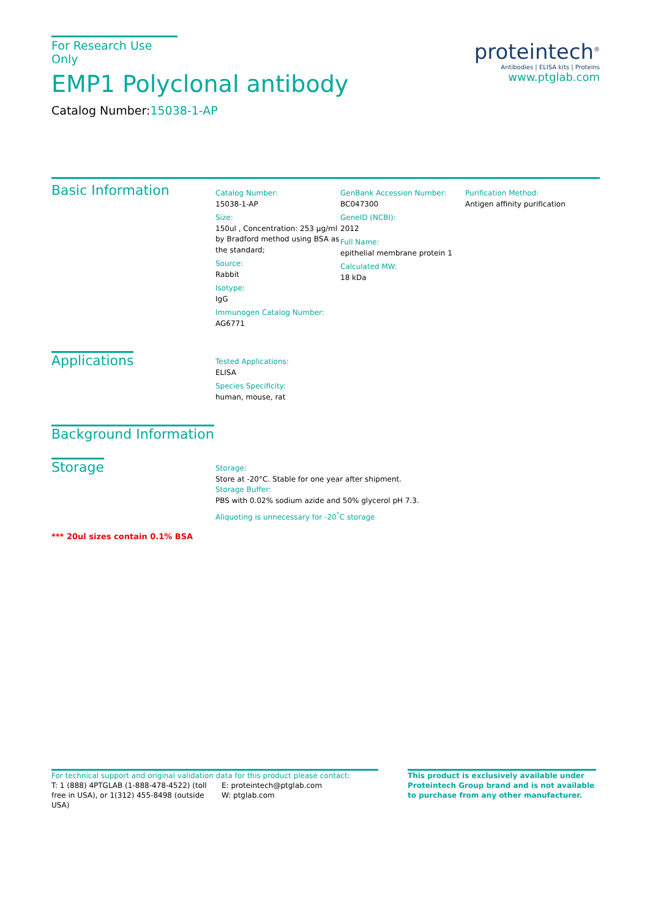For Research Use Only
EMP1 Polyclonal antibody
Catalog Number:15038-1-AP
proteintech<sup>®</sup>
Antibodies | ELISA kits | Proteins
www.ptglab.com
Basic Information
Catalog Number:
15038-1-AP
Size:
150ul , Concentration: 253 μg/ml by Bradford method using BSA as the standard;
Source:
Rabbit
Isotype:
IgG
Immunogen Catalog Number:
AG6771
GenBank Accession Number:
BC047300
GeneID (NCBI):
2012
Full Name:
epithelial membrane protein 1
Calculated MW:
18 kDa
Purification Method:
Antigen affinity purification
Applications
Tested Applications:
ELISA
Species Specificity:
human, mouse, rat
Background Information
Storage
Storage:
Store at -20°C. Stable for one year after shipment.
Storage Buffer:
PBS with 0.02% sodium azide and 50% glycerol pH 7.3.
Aliquoting is unnecessary for -20<sup>°</sup>C storage
*** 20ul sizes contain 0.1% BSA
For technical support and original validation data for this product please contact:
T: 1 (888) 4PTGLAB (1-888-478-4522) (toll free in USA), or 1(312) 455-8498 (outside USA)
E: proteintech@ptglab.com
W: ptglab.com
This product is exclusively available under Proteintech Group brand and is not available to purchase from any other manufacturer.